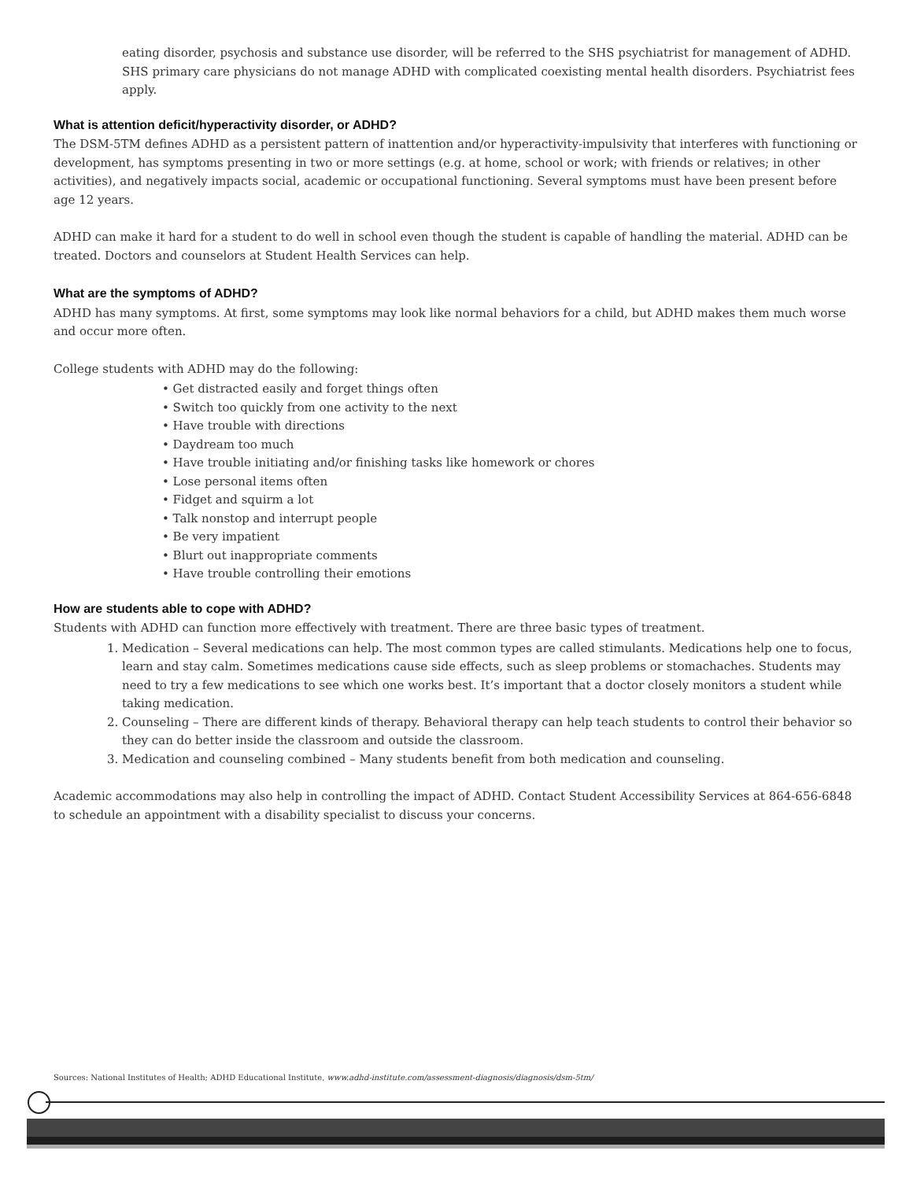eating disorder, psychosis and substance use disorder, will be referred to the SHS psychiatrist for management of ADHD. SHS primary care physicians do not manage ADHD with complicated coexisting mental health disorders. Psychiatrist fees apply.
What is attention deficit/hyperactivity disorder, or ADHD?
The DSM-5TM defines ADHD as a persistent pattern of inattention and/or hyperactivity-impulsivity that interferes with functioning or development, has symptoms presenting in two or more settings (e.g. at home, school or work; with friends or relatives; in other activities), and negatively impacts social, academic or occupational functioning. Several symptoms must have been present before age 12 years.
ADHD can make it hard for a student to do well in school even though the student is capable of handling the material. ADHD can be treated. Doctors and counselors at Student Health Services can help.
What are the symptoms of ADHD?
ADHD has many symptoms. At first, some symptoms may look like normal behaviors for a child, but ADHD makes them much worse and occur more often.
College students with ADHD may do the following:
• Get distracted easily and forget things often
• Switch too quickly from one activity to the next
• Have trouble with directions
• Daydream too much
• Have trouble initiating and/or finishing tasks like homework or chores
• Lose personal items often
• Fidget and squirm a lot
• Talk nonstop and interrupt people
• Be very impatient
• Blurt out inappropriate comments
• Have trouble controlling their emotions
How are students able to cope with ADHD?
Students with ADHD can function more effectively with treatment. There are three basic types of treatment.
1. Medication – Several medications can help. The most common types are called stimulants. Medications help one to focus, learn and stay calm. Sometimes medications cause side effects, such as sleep problems or stomachaches. Students may need to try a few medications to see which one works best. It’s important that a doctor closely monitors a student while taking medication.
2. Counseling – There are different kinds of therapy. Behavioral therapy can help teach students to control their behavior so they can do better inside the classroom and outside the classroom.
3. Medication and counseling combined – Many students benefit from both medication and counseling.
Academic accommodations may also help in controlling the impact of ADHD. Contact Student Accessibility Services at 864-656-6848 to schedule an appointment with a disability specialist to discuss your concerns.
Sources: National Institutes of Health; ADHD Educational Institute, www.adhd-institute.com/assessment-diagnosis/diagnosis/dsm-5tm/